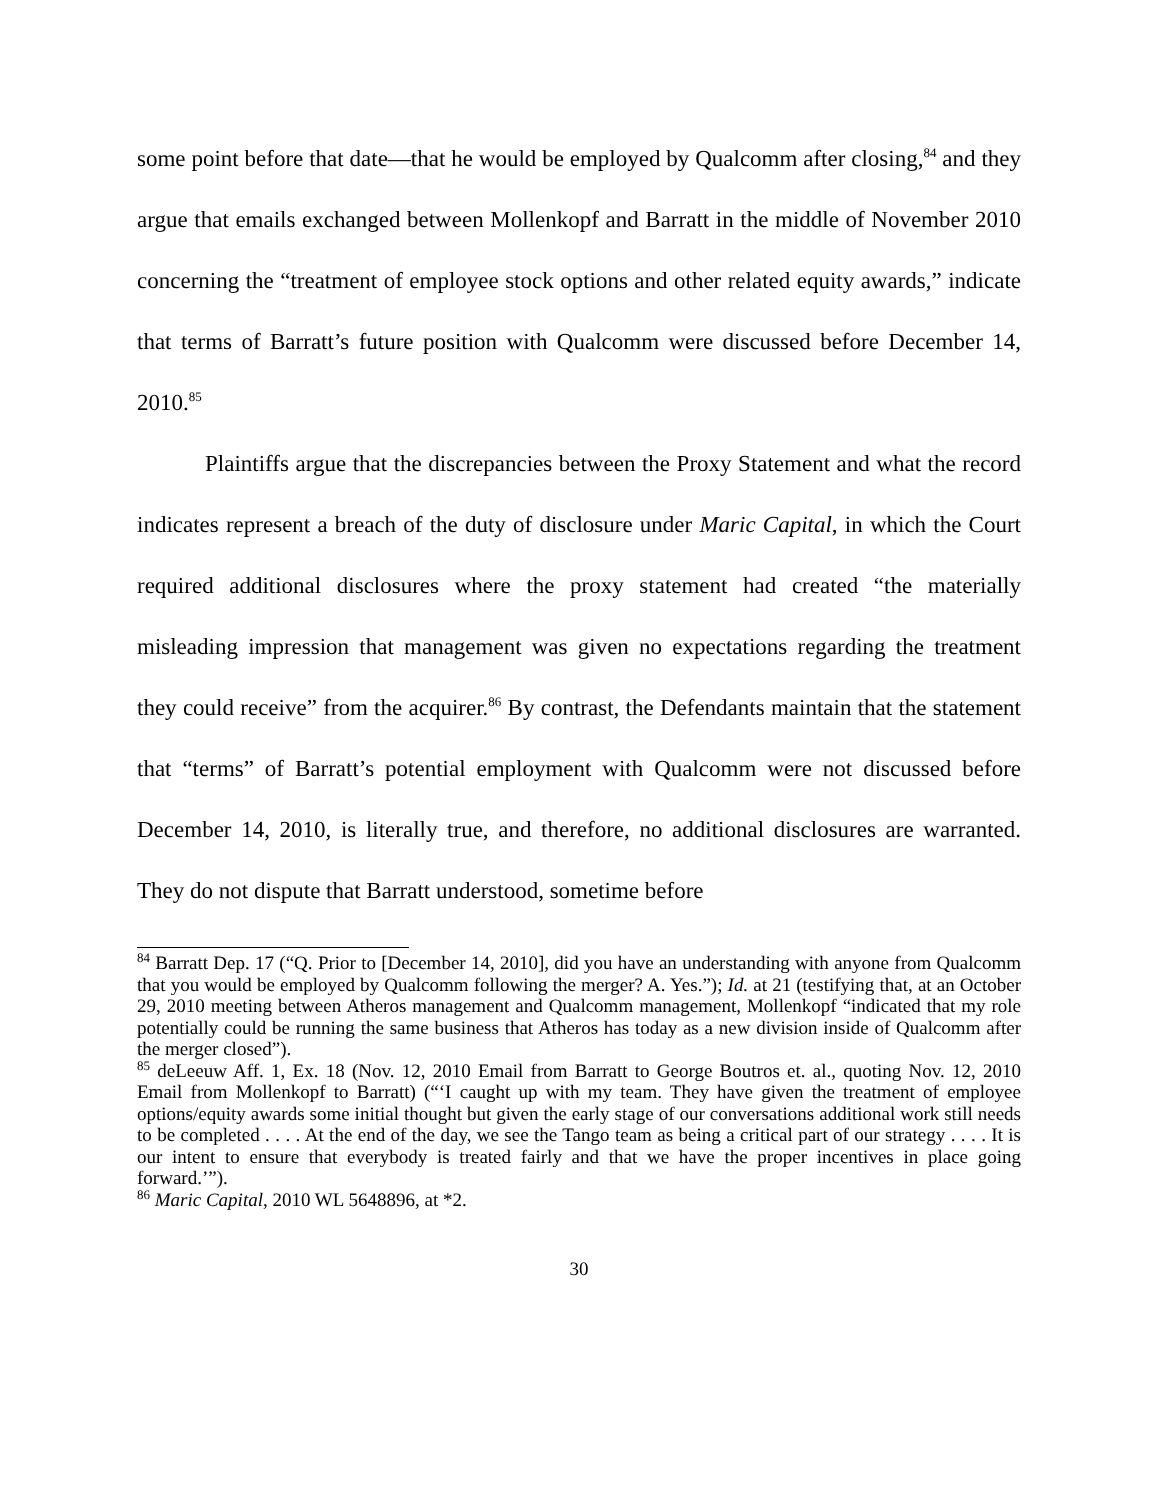some point before that date—that he would be employed by Qualcomm after closing,<sup>84</sup> and they argue that emails exchanged between Mollenkopf and Barratt in the middle of November 2010 concerning the “treatment of employee stock options and other related equity awards,” indicate that terms of Barratt’s future position with Qualcomm were discussed before December 14, 2010.<sup>85</sup>
Plaintiffs argue that the discrepancies between the Proxy Statement and what the record indicates represent a breach of the duty of disclosure under Maric Capital, in which the Court required additional disclosures where the proxy statement had created “the materially misleading impression that management was given no expectations regarding the treatment they could receive” from the acquirer.<sup>86</sup> By contrast, the Defendants maintain that the statement that “terms” of Barratt’s potential employment with Qualcomm were not discussed before December 14, 2010, is literally true, and therefore, no additional disclosures are warranted. They do not dispute that Barratt understood, sometime before
<sup>84</sup> Barratt Dep. 17 (“Q. Prior to [December 14, 2010], did you have an understanding with anyone from Qualcomm that you would be employed by Qualcomm following the merger? A. Yes.”); Id. at 21 (testifying that, at an October 29, 2010 meeting between Atheros management and Qualcomm management, Mollenkopf “indicated that my role potentially could be running the same business that Atheros has today as a new division inside of Qualcomm after the merger closed”).
<sup>85</sup> deLeeuw Aff. 1, Ex. 18 (Nov. 12, 2010 Email from Barratt to George Boutros et. al., quoting Nov. 12, 2010 Email from Mollenkopf to Barratt) (“‘I caught up with my team. They have given the treatment of employee options/equity awards some initial thought but given the early stage of our conversations additional work still needs to be completed . . . . At the end of the day, we see the Tango team as being a critical part of our strategy . . . . It is our intent to ensure that everybody is treated fairly and that we have the proper incentives in place going forward.’”).
<sup>86</sup> Maric Capital, 2010 WL 5648896, at *2.
30